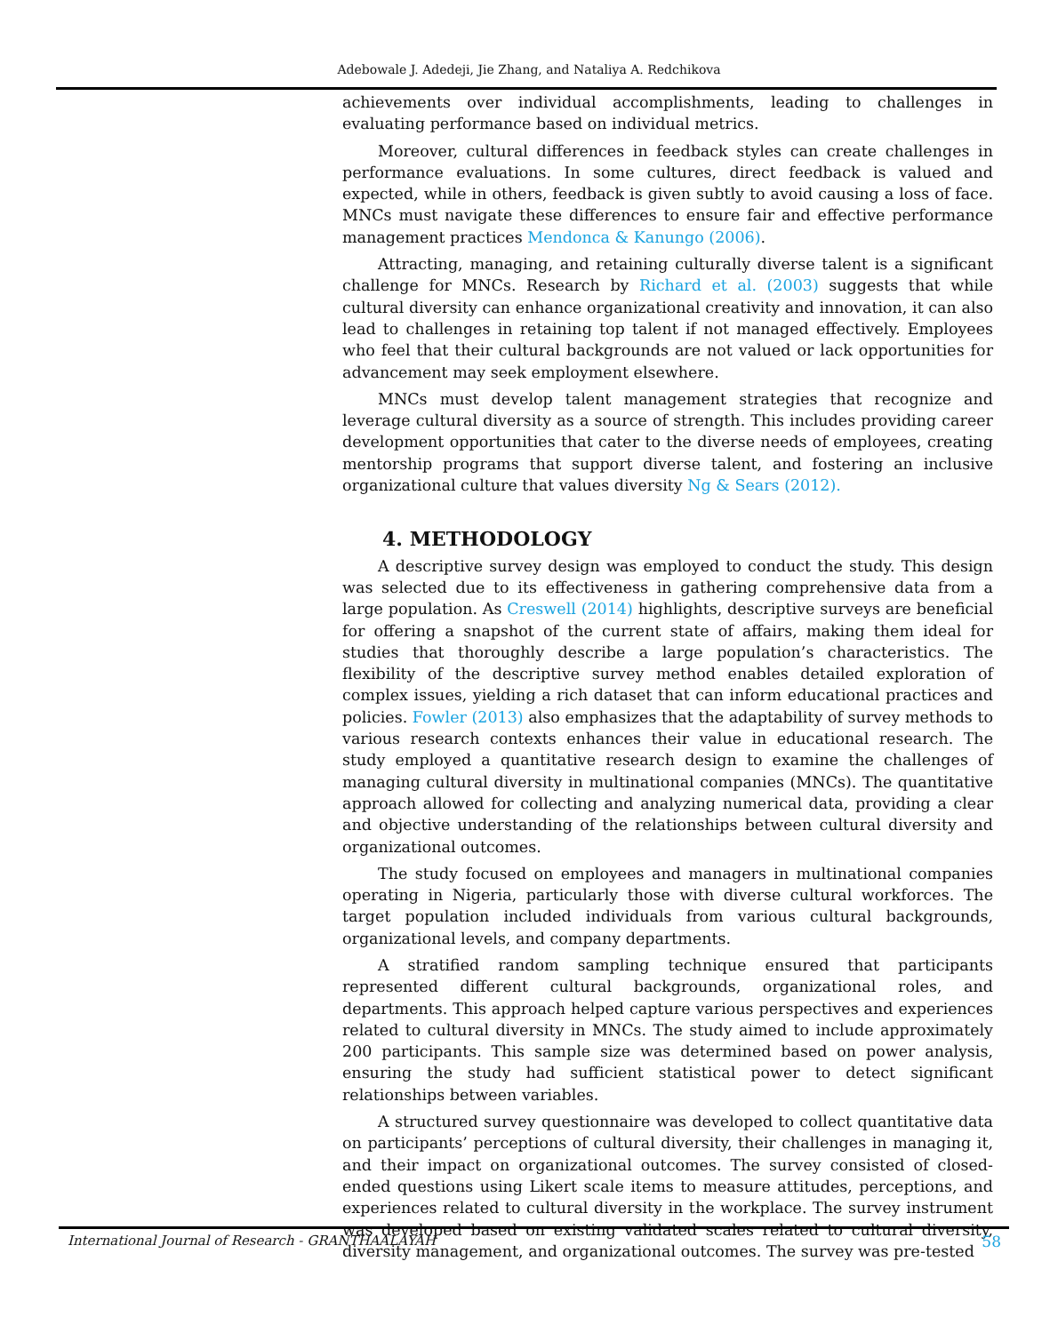Adebowale J. Adedeji, Jie Zhang, and Nataliya A. Redchikova
achievements over individual accomplishments, leading to challenges in evaluating performance based on individual metrics.
Moreover, cultural differences in feedback styles can create challenges in performance evaluations. In some cultures, direct feedback is valued and expected, while in others, feedback is given subtly to avoid causing a loss of face. MNCs must navigate these differences to ensure fair and effective performance management practices Mendonca & Kanungo (2006).
Attracting, managing, and retaining culturally diverse talent is a significant challenge for MNCs. Research by Richard et al. (2003) suggests that while cultural diversity can enhance organizational creativity and innovation, it can also lead to challenges in retaining top talent if not managed effectively. Employees who feel that their cultural backgrounds are not valued or lack opportunities for advancement may seek employment elsewhere.
MNCs must develop talent management strategies that recognize and leverage cultural diversity as a source of strength. This includes providing career development opportunities that cater to the diverse needs of employees, creating mentorship programs that support diverse talent, and fostering an inclusive organizational culture that values diversity Ng & Sears (2012).
4. METHODOLOGY
A descriptive survey design was employed to conduct the study. This design was selected due to its effectiveness in gathering comprehensive data from a large population. As Creswell (2014) highlights, descriptive surveys are beneficial for offering a snapshot of the current state of affairs, making them ideal for studies that thoroughly describe a large population’s characteristics. The flexibility of the descriptive survey method enables detailed exploration of complex issues, yielding a rich dataset that can inform educational practices and policies. Fowler (2013) also emphasizes that the adaptability of survey methods to various research contexts enhances their value in educational research. The study employed a quantitative research design to examine the challenges of managing cultural diversity in multinational companies (MNCs). The quantitative approach allowed for collecting and analyzing numerical data, providing a clear and objective understanding of the relationships between cultural diversity and organizational outcomes.
The study focused on employees and managers in multinational companies operating in Nigeria, particularly those with diverse cultural workforces. The target population included individuals from various cultural backgrounds, organizational levels, and company departments.
A stratified random sampling technique ensured that participants represented different cultural backgrounds, organizational roles, and departments. This approach helped capture various perspectives and experiences related to cultural diversity in MNCs. The study aimed to include approximately 200 participants. This sample size was determined based on power analysis, ensuring the study had sufficient statistical power to detect significant relationships between variables.
A structured survey questionnaire was developed to collect quantitative data on participants’ perceptions of cultural diversity, their challenges in managing it, and their impact on organizational outcomes. The survey consisted of closed-ended questions using Likert scale items to measure attitudes, perceptions, and experiences related to cultural diversity in the workplace. The survey instrument was developed based on existing validated scales related to cultural diversity, diversity management, and organizational outcomes. The survey was pre-tested
International Journal of Research - GRANTHAALAYAH 58